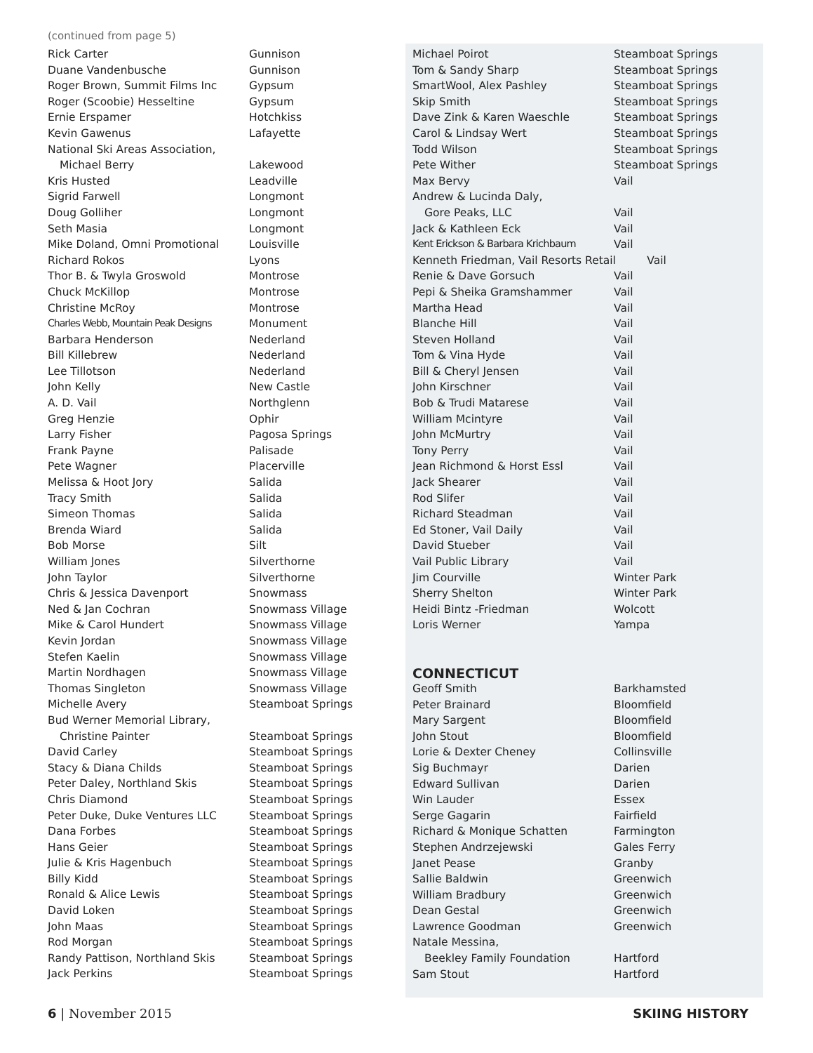(continued from page 5)
| Rick Carter | Gunnison |
| Duane Vandenbusche | Gunnison |
| Roger Brown, Summit Films Inc | Gypsum |
| Roger (Scoobie) Hesseltine | Gypsum |
| Ernie Erspamer | Hotchkiss |
| Kevin Gawenus | Lafayette |
| National Ski Areas Association, | |
| Michael Berry | Lakewood |
| Kris Husted | Leadville |
| Sigrid Farwell | Longmont |
| Doug Golliher | Longmont |
| Seth Masia | Longmont |
| Mike Doland, Omni Promotional | Louisville |
| Richard Rokos | Lyons |
| Thor B. & Twyla Groswold | Montrose |
| Chuck McKillop | Montrose |
| Christine McRoy | Montrose |
| Charles Webb, Mountain Peak Designs | Monument |
| Barbara Henderson | Nederland |
| Bill Killebrew | Nederland |
| Lee Tillotson | Nederland |
| John Kelly | New Castle |
| A. D. Vail | Northglenn |
| Greg Henzie | Ophir |
| Larry Fisher | Pagosa Springs |
| Frank Payne | Palisade |
| Pete Wagner | Placerville |
| Melissa & Hoot Jory | Salida |
| Tracy Smith | Salida |
| Simeon Thomas | Salida |
| Brenda Wiard | Salida |
| Bob Morse | Silt |
| William Jones | Silverthorne |
| John Taylor | Silverthorne |
| Chris & Jessica Davenport | Snowmass |
| Ned & Jan Cochran | Snowmass Village |
| Mike & Carol Hundert | Snowmass Village |
| Kevin Jordan | Snowmass Village |
| Stefen Kaelin | Snowmass Village |
| Martin Nordhagen | Snowmass Village |
| Thomas Singleton | Snowmass Village |
| Michelle Avery | Steamboat Springs |
| Bud Werner Memorial Library, | |
| Christine Painter | Steamboat Springs |
| David Carley | Steamboat Springs |
| Stacy & Diana Childs | Steamboat Springs |
| Peter Daley, Northland Skis | Steamboat Springs |
| Chris Diamond | Steamboat Springs |
| Peter Duke, Duke Ventures LLC | Steamboat Springs |
| Dana Forbes | Steamboat Springs |
| Hans Geier | Steamboat Springs |
| Julie & Kris Hagenbuch | Steamboat Springs |
| Billy Kidd | Steamboat Springs |
| Ronald & Alice Lewis | Steamboat Springs |
| David Loken | Steamboat Springs |
| John Maas | Steamboat Springs |
| Rod Morgan | Steamboat Springs |
| Randy Pattison, Northland Skis | Steamboat Springs |
| Jack Perkins | Steamboat Springs |
| Michael Poirot | Steamboat Springs |
| Tom & Sandy Sharp | Steamboat Springs |
| SmartWool, Alex Pashley | Steamboat Springs |
| Skip Smith | Steamboat Springs |
| Dave Zink & Karen Waeschle | Steamboat Springs |
| Carol & Lindsay Wert | Steamboat Springs |
| Todd Wilson | Steamboat Springs |
| Pete Wither | Steamboat Springs |
| Max Bervy | Vail |
| Andrew & Lucinda Daly, | |
| Gore Peaks, LLC | Vail |
| Jack & Kathleen Eck | Vail |
| Kent Erickson & Barbara Krichbaum | Vail |
| Kenneth Friedman, Vail Resorts Retail Vail | |
| Renie & Dave Gorsuch | Vail |
| Pepi & Sheika Gramshammer | Vail |
| Martha Head | Vail |
| Blanche Hill | Vail |
| Steven Holland | Vail |
| Tom & Vina Hyde | Vail |
| Bill & Cheryl Jensen | Vail |
| John Kirschner | Vail |
| Bob & Trudi Matarese | Vail |
| William Mcintyre | Vail |
| John McMurtry | Vail |
| Tony Perry | Vail |
| Jean Richmond & Horst Essl | Vail |
| Jack Shearer | Vail |
| Rod Slifer | Vail |
| Richard Steadman | Vail |
| Ed Stoner, Vail Daily | Vail |
| David Stueber | Vail |
| Vail Public Library | Vail |
| Jim Courville | Winter Park |
| Sherry Shelton | Winter Park |
| Heidi Bintz -Friedman | Wolcott |
| Loris Werner | Yampa |
CONNECTICUT
| Geoff Smith | Barkhamsted |
| Peter Brainard | Bloomfield |
| Mary Sargent | Bloomfield |
| John Stout | Bloomfield |
| Lorie & Dexter Cheney | Collinsville |
| Sig Buchmayr | Darien |
| Edward Sullivan | Darien |
| Win Lauder | Essex |
| Serge Gagarin | Fairfield |
| Richard & Monique Schatten | Farmington |
| Stephen Andrzejewski | Gales Ferry |
| Janet Pease | Granby |
| Sallie Baldwin | Greenwich |
| William Bradbury | Greenwich |
| Dean Gestal | Greenwich |
| Lawrence Goodman | Greenwich |
| Natale Messina, | |
| Beekley Family Foundation | Hartford |
| Sam Stout | Hartford |
6 | November 2015 SKIING HISTORY